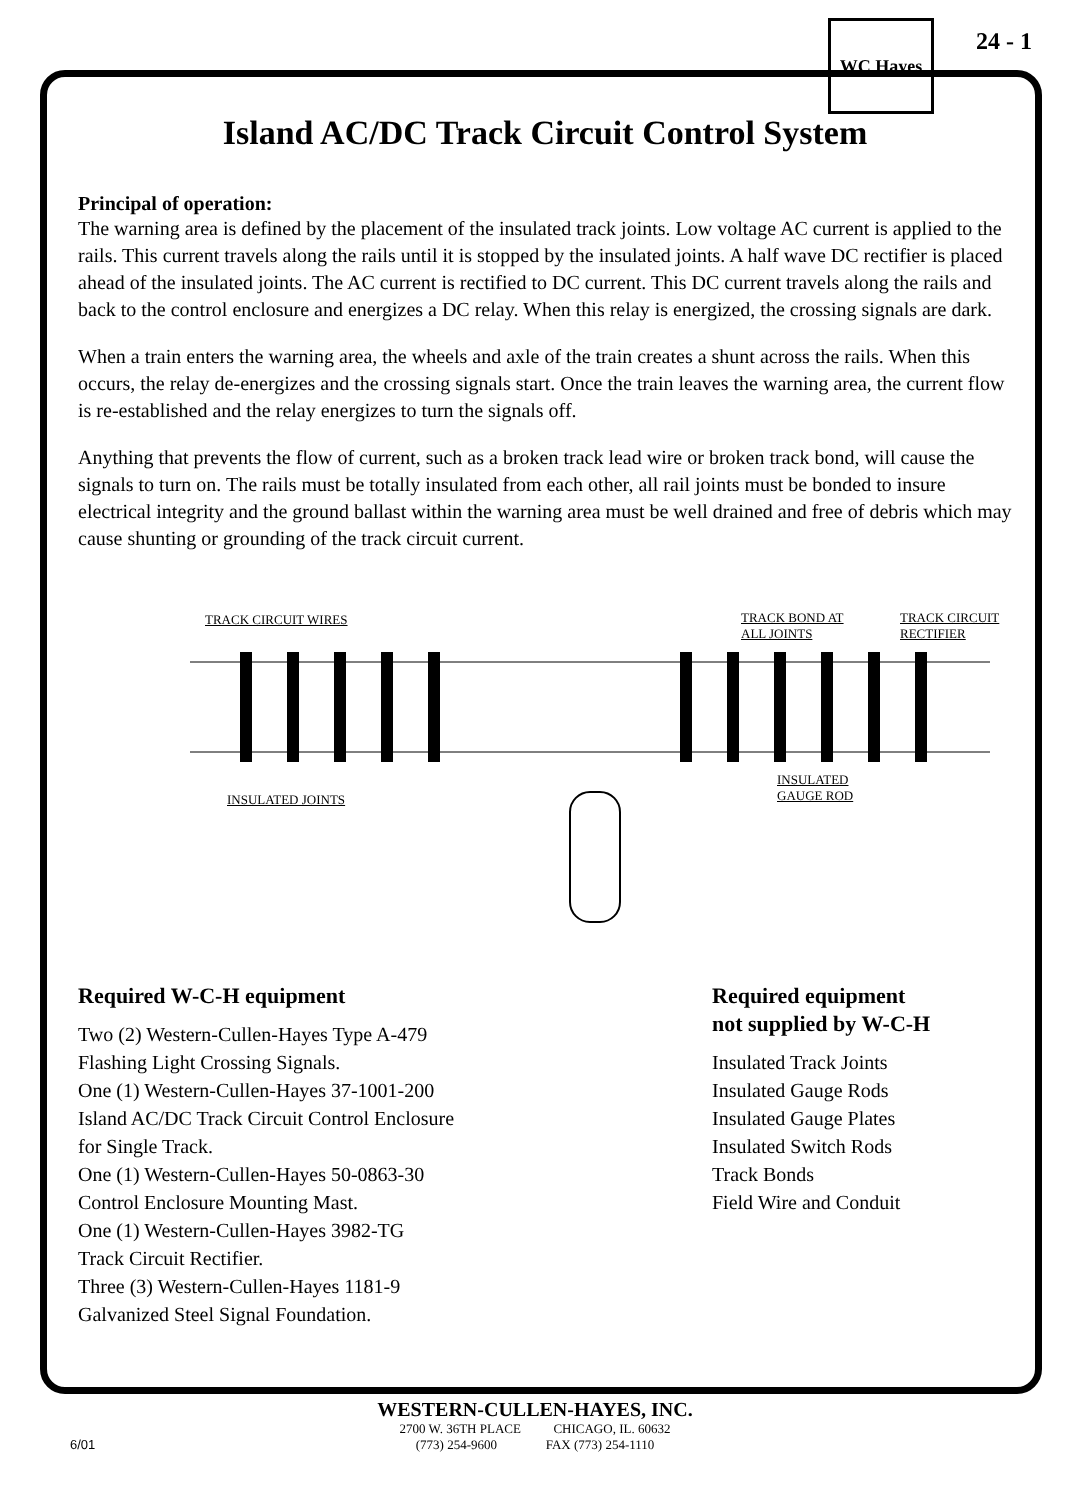WC Hayes 24 - 1
Island AC/DC Track Circuit Control System
Principal of operation:
The warning area is defined by the placement of the insulated track joints. Low voltage AC current is applied to the rails. This current travels along the rails until it is stopped by the insulated joints. A half wave DC rectifier is placed ahead of the insulated joints. The AC current is rectified to DC current. This DC current travels along the rails and back to the control enclosure and energizes a DC relay. When this relay is energized, the crossing signals are dark.
When a train enters the warning area, the wheels and axle of the train creates a shunt across the rails. When this occurs, the relay de-energizes and the crossing signals start. Once the train leaves the warning area, the current flow is re-established and the relay energizes to turn the signals off.
Anything that prevents the flow of current, such as a broken track lead wire or broken track bond, will cause the signals to turn on. The rails must be totally insulated from each other, all rail joints must be bonded to insure electrical integrity and the ground ballast within the warning area must be well drained and free of debris which may cause shunting or grounding of the track circuit current.
TRACK CIRCUIT WIRES TRACK BOND AT
ALL JOINTS
TRACK CIRCUIT
RECTIFIER
INSULATED JOINTS
INSULATED
GAUGE ROD
Required W-C-H equipment
Two (2) Western-Cullen-Hayes Type A-479
Flashing Light Crossing Signals.
One (1) Western-Cullen-Hayes 37-1001-200
Island AC/DC Track Circuit Control Enclosure
for Single Track.
One (1) Western-Cullen-Hayes 50-0863-30
Control Enclosure Mounting Mast.
One (1) Western-Cullen-Hayes 3982-TG
Track Circuit Rectifier.
Three (3) Western-Cullen-Hayes 1181-9
Galvanized Steel Signal Foundation.
Required equipment
not supplied by W-C-H
Insulated Track Joints
Insulated Gauge Rods
Insulated Gauge Plates
Insulated Switch Rods
Track Bonds
Field Wire and Conduit
WESTERN-CULLEN-HAYES, INC.
2700 W. 36TH PLACE CHICAGO, IL. 60632
6/01 (773) 254-9600 FAX (773) 254-1110